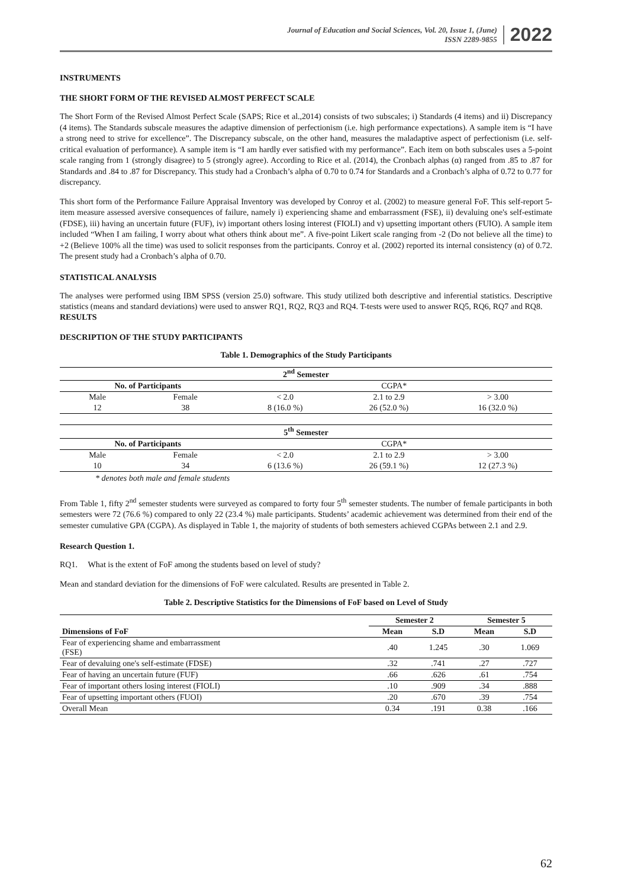Journal of Education and Social Sciences, Vol. 20, Issue 1, (June)
ISSN 2289-9855
2022
INSTRUMENTS
THE SHORT FORM OF THE REVISED ALMOST PERFECT SCALE
The Short Form of the Revised Almost Perfect Scale (SAPS; Rice et al.,2014) consists of two subscales; i) Standards (4 items) and ii) Discrepancy (4 items). The Standards subscale measures the adaptive dimension of perfectionism (i.e. high performance expectations). A sample item is “I have a strong need to strive for excellence”. The Discrepancy subscale, on the other hand, measures the maladaptive aspect of perfectionism (i.e. self-critical evaluation of performance). A sample item is “I am hardly ever satisfied with my performance”. Each item on both subscales uses a 5-point scale ranging from 1 (strongly disagree) to 5 (strongly agree). According to Rice et al. (2014), the Cronbach alphas (α) ranged from .85 to .87 for Standards and .84 to .87 for Discrepancy. This study had a Cronbach’s alpha of 0.70 to 0.74 for Standards and a Cronbach’s alpha of 0.72 to 0.77 for discrepancy.
This short form of the Performance Failure Appraisal Inventory was developed by Conroy et al. (2002) to measure general FoF. This self-report 5-item measure assessed aversive consequences of failure, namely i) experiencing shame and embarrassment (FSE), ii) devaluing one's self-estimate (FDSE), iii) having an uncertain future (FUF), iv) important others losing interest (FIOLI) and v) upsetting important others (FUIO). A sample item included “When I am failing, I worry about what others think about me”. A five-point Likert scale ranging from -2 (Do not believe all the time) to +2 (Believe 100% all the time) was used to solicit responses from the participants. Conroy et al. (2002) reported its internal consistency (α) of 0.72. The present study had a Cronbach’s alpha of 0.70.
STATISTICAL ANALYSIS
The analyses were performed using IBM SPSS (version 25.0) software. This study utilized both descriptive and inferential statistics. Descriptive statistics (means and standard deviations) were used to answer RQ1, RQ2, RQ3 and RQ4. T-tests were used to answer RQ5, RQ6, RQ7 and RQ8.
RESULTS
DESCRIPTION OF THE STUDY PARTICIPANTS
Table 1. Demographics of the Study Participants
| 2<sup>nd</sup> Semester | | | | |
| No. of Participants | | CGPA* | | |
| Male | Female | < 2.0 | 2.1 to 2.9 | > 3.00 |
| 12 | 38 | 8 (16.0 %) | 26 (52.0 %) | 16 (32.0 %) |
| 5<sup>th</sup> Semester | | | | |
| No. of Participants | | CGPA* | | |
| Male | Female | < 2.0 | 2.1 to 2.9 | > 3.00 |
| 10 | 34 | 6 (13.6 %) | 26 (59.1 %) | 12 (27.3 %) |
* denotes both male and female students
From Table 1, fifty 2<sup>nd</sup> semester students were surveyed as compared to forty four 5<sup>th</sup> semester students. The number of female participants in both semesters were 72 (76.6 %) compared to only 22 (23.4 %) male participants. Students’ academic achievement was determined from their end of the semester cumulative GPA (CGPA). As displayed in Table 1, the majority of students of both semesters achieved CGPAs between 2.1 and 2.9.
Research Question 1.
RQ1. What is the extent of FoF among the students based on level of study?
Mean and standard deviation for the dimensions of FoF were calculated. Results are presented in Table 2.
Table 2. Descriptive Statistics for the Dimensions of FoF based on Level of Study
| | Semester 2 | | Semester 5 | |
| Dimensions of FoF | Mean | S.D | Mean | S.D |
| Fear of experiencing shame and embarrassment (FSE) | .40 | 1.245 | .30 | 1.069 |
| Fear of devaluing one's self-estimate (FDSE) | .32 | .741 | .27 | .727 |
| Fear of having an uncertain future (FUF) | .66 | .626 | .61 | .754 |
| Fear of important others losing interest (FIOLI) | .10 | .909 | .34 | .888 |
| Fear of upsetting important others (FUOI) | .20 | .670 | .39 | .754 |
| Overall Mean | 0.34 | .191 | 0.38 | .166 |
62